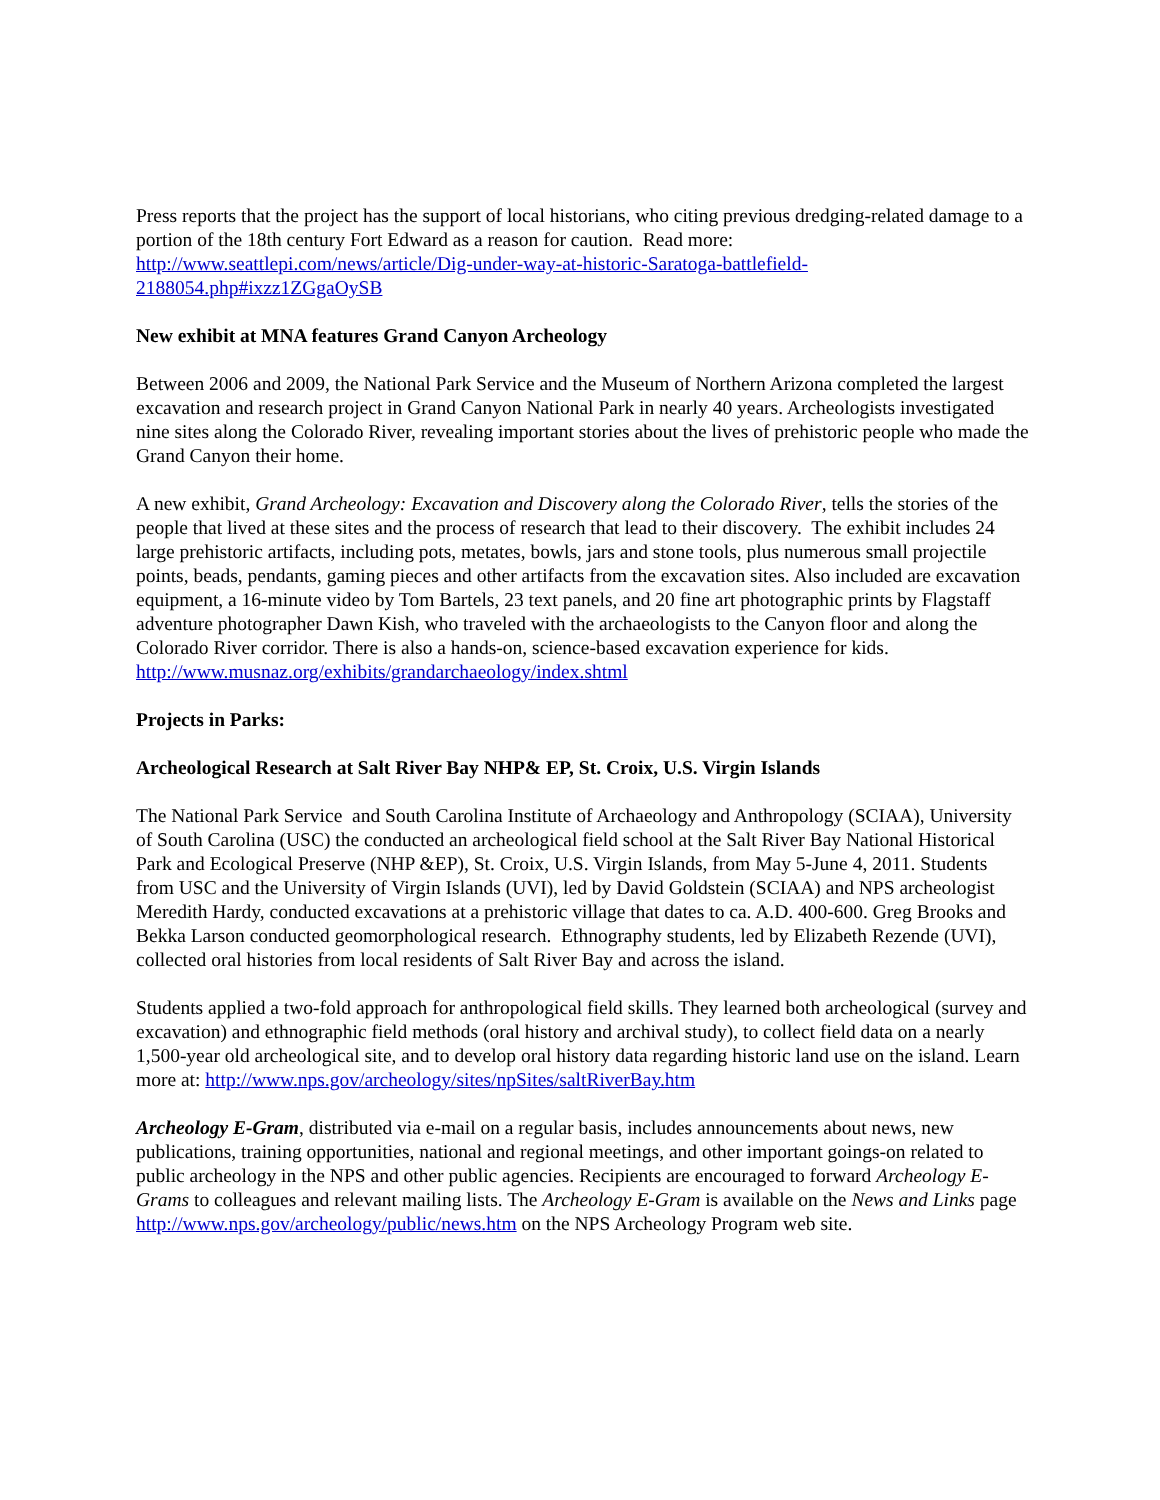Press reports that the project has the support of local historians, who citing previous dredging-related damage to a portion of the 18th century Fort Edward as a reason for caution. Read more: http://www.seattlepi.com/news/article/Dig-under-way-at-historic-Saratoga-battlefield-2188054.php#ixzz1ZGgaOySB
New exhibit at MNA features Grand Canyon Archeology
Between 2006 and 2009, the National Park Service and the Museum of Northern Arizona completed the largest excavation and research project in Grand Canyon National Park in nearly 40 years. Archeologists investigated nine sites along the Colorado River, revealing important stories about the lives of prehistoric people who made the Grand Canyon their home.
A new exhibit, Grand Archeology: Excavation and Discovery along the Colorado River, tells the stories of the people that lived at these sites and the process of research that lead to their discovery. The exhibit includes 24 large prehistoric artifacts, including pots, metates, bowls, jars and stone tools, plus numerous small projectile points, beads, pendants, gaming pieces and other artifacts from the excavation sites. Also included are excavation equipment, a 16-minute video by Tom Bartels, 23 text panels, and 20 fine art photographic prints by Flagstaff adventure photographer Dawn Kish, who traveled with the archaeologists to the Canyon floor and along the Colorado River corridor. There is also a hands-on, science-based excavation experience for kids.
http://www.musnaz.org/exhibits/grandarchaeology/index.shtml
Projects in Parks:
Archeological Research at Salt River Bay NHP& EP, St. Croix, U.S. Virgin Islands
The National Park Service and South Carolina Institute of Archaeology and Anthropology (SCIAA), University of South Carolina (USC) the conducted an archeological field school at the Salt River Bay National Historical Park and Ecological Preserve (NHP &EP), St. Croix, U.S. Virgin Islands, from May 5-June 4, 2011. Students from USC and the University of Virgin Islands (UVI), led by David Goldstein (SCIAA) and NPS archeologist Meredith Hardy, conducted excavations at a prehistoric village that dates to ca. A.D. 400-600. Greg Brooks and Bekka Larson conducted geomorphological research. Ethnography students, led by Elizabeth Rezende (UVI), collected oral histories from local residents of Salt River Bay and across the island.
Students applied a two-fold approach for anthropological field skills. They learned both archeological (survey and excavation) and ethnographic field methods (oral history and archival study), to collect field data on a nearly 1,500-year old archeological site, and to develop oral history data regarding historic land use on the island. Learn more at: http://www.nps.gov/archeology/sites/npSites/saltRiverBay.htm
Archeology E-Gram, distributed via e-mail on a regular basis, includes announcements about news, new publications, training opportunities, national and regional meetings, and other important goings-on related to public archeology in the NPS and other public agencies. Recipients are encouraged to forward Archeology E-Grams to colleagues and relevant mailing lists. The Archeology E-Gram is available on the News and Links page http://www.nps.gov/archeology/public/news.htm on the NPS Archeology Program web site.